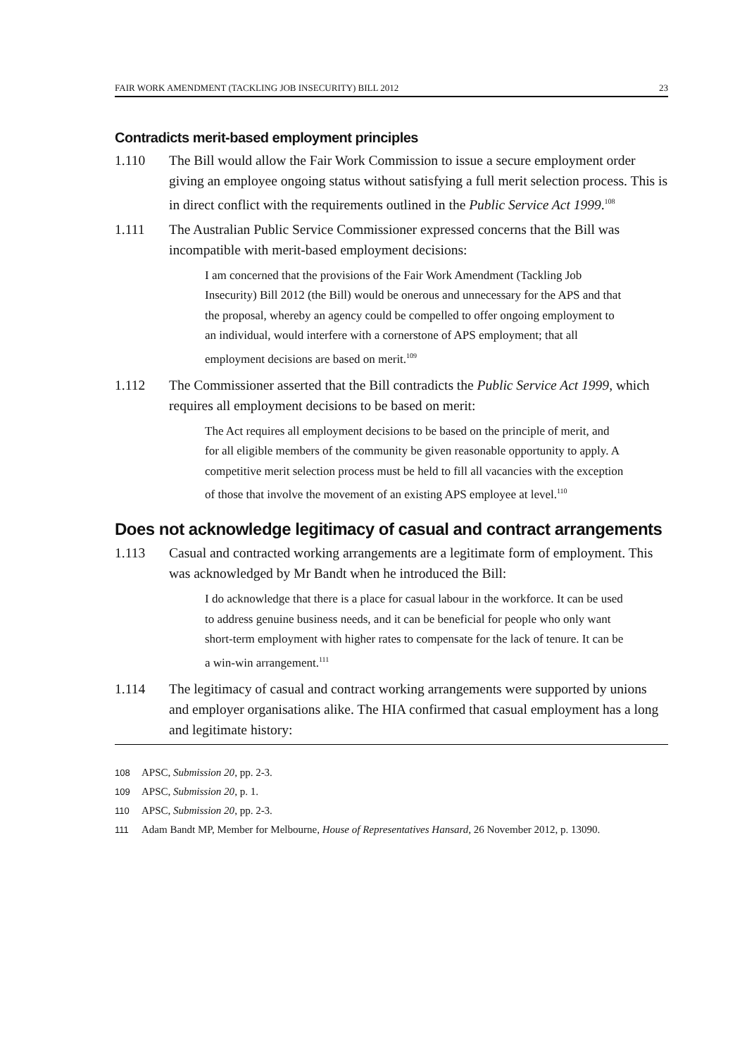FAIR WORK AMENDMENT (TACKLING JOB INSECURITY) BILL 2012 23
Contradicts merit-based employment principles
1.110 The Bill would allow the Fair Work Commission to issue a secure employment order giving an employee ongoing status without satisfying a full merit selection process. This is in direct conflict with the requirements outlined in the Public Service Act 1999.<sup>108</sup>
1.111 The Australian Public Service Commissioner expressed concerns that the Bill was incompatible with merit-based employment decisions:
I am concerned that the provisions of the Fair Work Amendment (Tackling Job Insecurity) Bill 2012 (the Bill) would be onerous and unnecessary for the APS and that the proposal, whereby an agency could be compelled to offer ongoing employment to an individual, would interfere with a cornerstone of APS employment; that all employment decisions are based on merit.<sup>109</sup>
1.112 The Commissioner asserted that the Bill contradicts the Public Service Act 1999, which requires all employment decisions to be based on merit:
The Act requires all employment decisions to be based on the principle of merit, and for all eligible members of the community be given reasonable opportunity to apply. A competitive merit selection process must be held to fill all vacancies with the exception of those that involve the movement of an existing APS employee at level.<sup>110</sup>
Does not acknowledge legitimacy of casual and contract arrangements
1.113 Casual and contracted working arrangements are a legitimate form of employment. This was acknowledged by Mr Bandt when he introduced the Bill:
I do acknowledge that there is a place for casual labour in the workforce. It can be used to address genuine business needs, and it can be beneficial for people who only want short-term employment with higher rates to compensate for the lack of tenure. It can be a win-win arrangement.<sup>111</sup>
1.114 The legitimacy of casual and contract working arrangements were supported by unions and employer organisations alike. The HIA confirmed that casual employment has a long and legitimate history:
108 APSC, Submission 20, pp. 2-3.
109 APSC, Submission 20, p. 1.
110 APSC, Submission 20, pp. 2-3.
111 Adam Bandt MP, Member for Melbourne, House of Representatives Hansard, 26 November 2012, p. 13090.